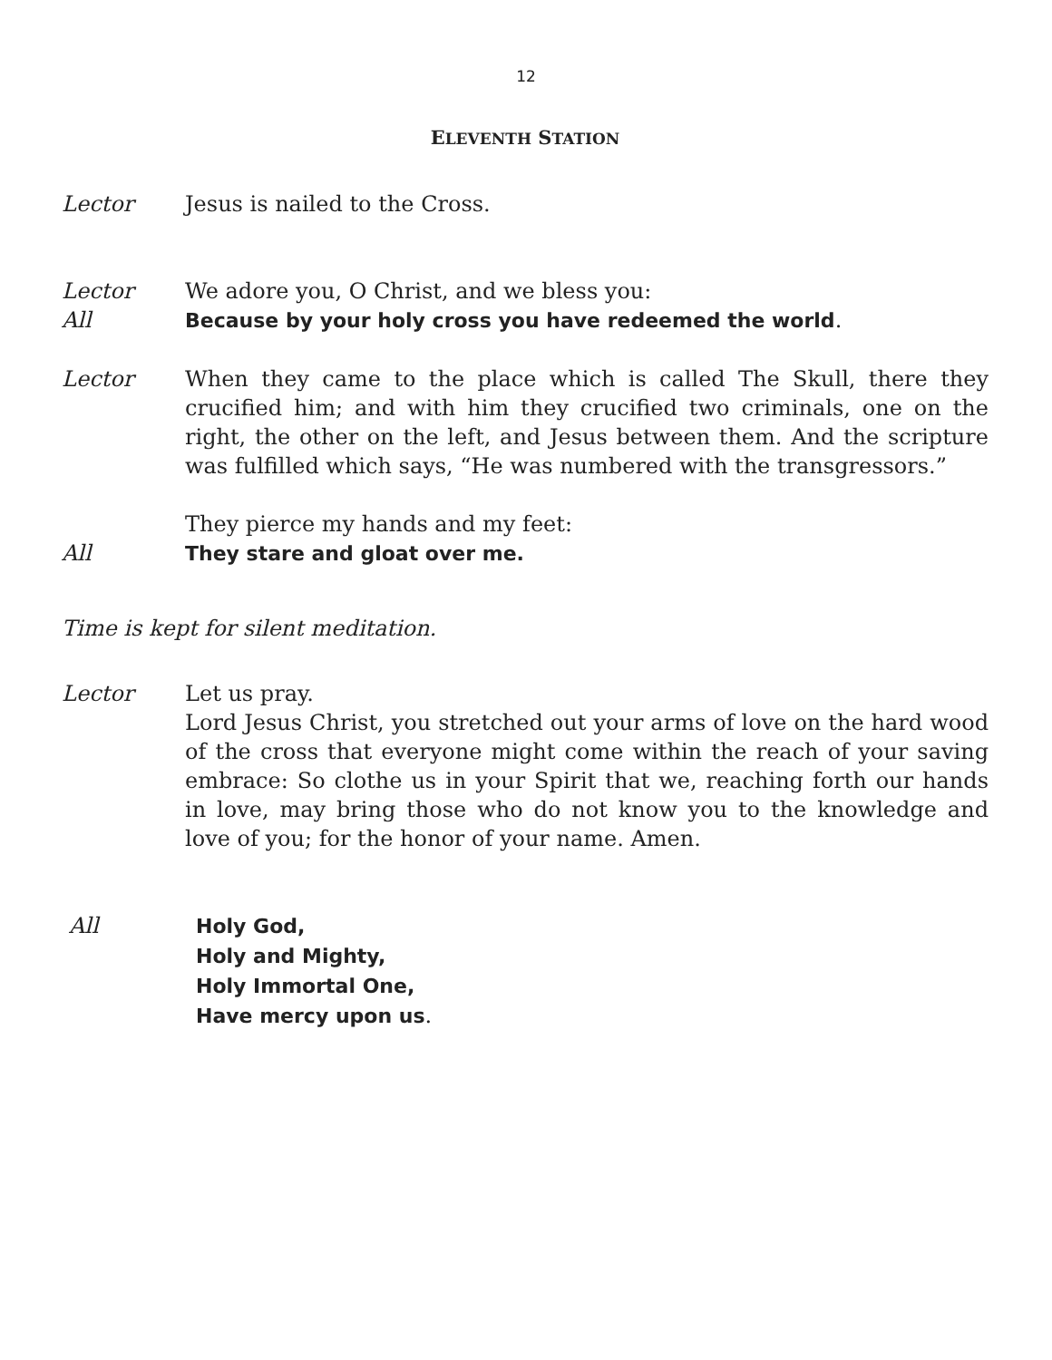12
ELEVENTH STATION
Lector Jesus is nailed to the Cross.
Lector We adore you, O Christ, and we bless you:
All Because by your holy cross you have redeemed the world.
Lector When they came to the place which is called The Skull, there they crucified him; and with him they crucified two criminals, one on the right, the other on the left, and Jesus between them. And the scripture was fulfilled which says, “He was numbered with the transgressors.”
They pierce my hands and my feet:
All They stare and gloat over me.
Time is kept for silent meditation.
Lector Let us pray.
Lord Jesus Christ, you stretched out your arms of love on the hard wood of the cross that everyone might come within the reach of your saving embrace: So clothe us in your Spirit that we, reaching forth our hands in love, may bring those who do not know you to the knowledge and love of you; for the honor of your name. Amen.
All Holy God,
Holy and Mighty,
Holy Immortal One,
Have mercy upon us.